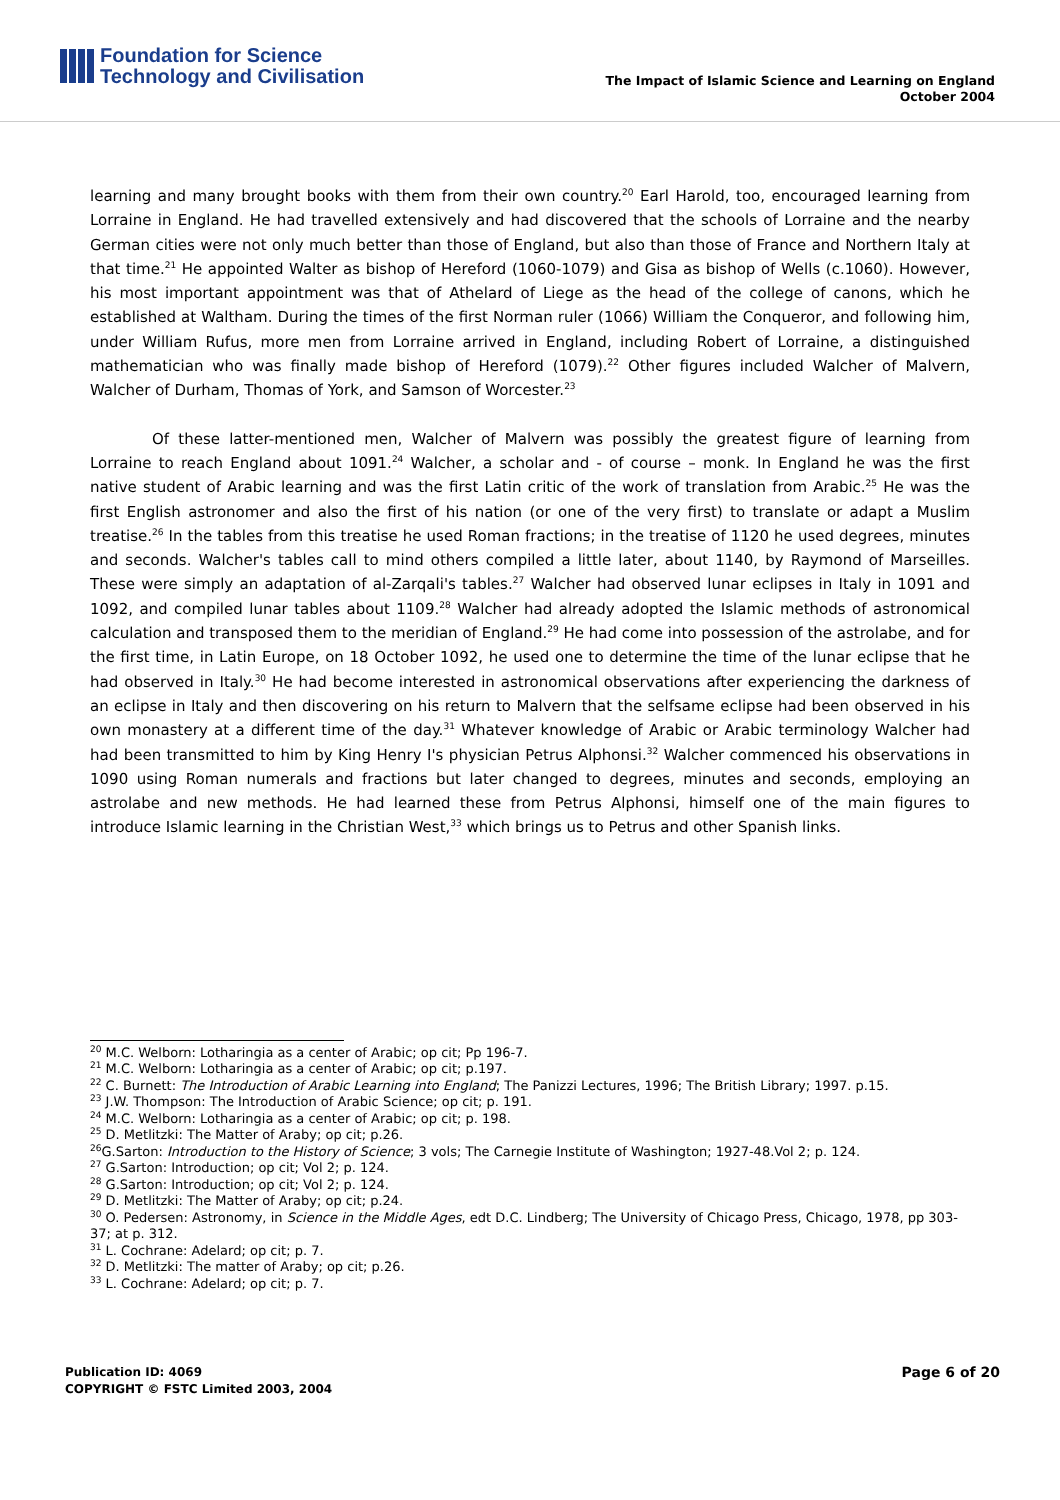Foundation for Science
Technology and Civilisation
The Impact of Islamic Science and Learning on England
October 2004
learning and many brought books with them from their own country.<sup>20</sup> Earl Harold, too, encouraged learning from Lorraine in England. He had travelled extensively and had discovered that the schools of Lorraine and the nearby German cities were not only much better than those of England, but also than those of France and Northern Italy at that time.<sup>21</sup> He appointed Walter as bishop of Hereford (1060-1079) and Gisa as bishop of Wells (c.1060). However, his most important appointment was that of Athelard of Liege as the head of the college of canons, which he established at Waltham. During the times of the first Norman ruler (1066) William the Conqueror, and following him, under William Rufus, more men from Lorraine arrived in England, including Robert of Lorraine, a distinguished mathematician who was finally made bishop of Hereford (1079).<sup>22</sup> Other figures included Walcher of Malvern, Walcher of Durham, Thomas of York, and Samson of Worcester.<sup>23</sup>
Of these latter-mentioned men, Walcher of Malvern was possibly the greatest figure of learning from Lorraine to reach England about 1091.<sup>24</sup> Walcher, a scholar and - of course – monk. In England he was the first native student of Arabic learning and was the first Latin critic of the work of translation from Arabic.<sup>25</sup> He was the first English astronomer and also the first of his nation (or one of the very first) to translate or adapt a Muslim treatise.<sup>26</sup> In the tables from this treatise he used Roman fractions; in the treatise of 1120 he used degrees, minutes and seconds. Walcher's tables call to mind others compiled a little later, about 1140, by Raymond of Marseilles. These were simply an adaptation of al-Zarqali's tables.<sup>27</sup> Walcher had observed lunar eclipses in Italy in 1091 and 1092, and compiled lunar tables about 1109.<sup>28</sup> Walcher had already adopted the Islamic methods of astronomical calculation and transposed them to the meridian of England.<sup>29</sup> He had come into possession of the astrolabe, and for the first time, in Latin Europe, on 18 October 1092, he used one to determine the time of the lunar eclipse that he had observed in Italy.<sup>30</sup> He had become interested in astronomical observations after experiencing the darkness of an eclipse in Italy and then discovering on his return to Malvern that the selfsame eclipse had been observed in his own monastery at a different time of the day.<sup>31</sup> Whatever knowledge of Arabic or Arabic terminology Walcher had had been transmitted to him by King Henry I's physician Petrus Alphonsi.<sup>32</sup> Walcher commenced his observations in 1090 using Roman numerals and fractions but later changed to degrees, minutes and seconds, employing an astrolabe and new methods. He had learned these from Petrus Alphonsi, himself one of the main figures to introduce Islamic learning in the Christian West,<sup>33</sup> which brings us to Petrus and other Spanish links.
<sup>20</sup> M.C. Welborn: Lotharingia as a center of Arabic; op cit; Pp 196-7.
<sup>21</sup> M.C. Welborn: Lotharingia as a center of Arabic; op cit; p.197.
<sup>22</sup> C. Burnett: The Introduction of Arabic Learning into England; The Panizzi Lectures, 1996; The British Library; 1997. p.15.
<sup>23</sup> J.W. Thompson: The Introduction of Arabic Science; op cit; p. 191.
<sup>24</sup> M.C. Welborn: Lotharingia as a center of Arabic; op cit; p. 198.
<sup>25</sup> D. Metlitzki: The Matter of Araby; op cit; p.26.
<sup>26</sup> G.Sarton: Introduction to the History of Science; 3 vols; The Carnegie Institute of Washington; 1927-48.Vol 2; p. 124.
<sup>27</sup> G.Sarton: Introduction; op cit; Vol 2; p. 124.
<sup>28</sup> G.Sarton: Introduction; op cit; Vol 2; p. 124.
<sup>29</sup> D. Metlitzki: The Matter of Araby; op cit; p.24.
<sup>30</sup> O. Pedersen: Astronomy, in Science in the Middle Ages, edt D.C. Lindberg; The University of Chicago Press, Chicago, 1978, pp 303-37; at p. 312.
<sup>31</sup> L. Cochrane: Adelard; op cit; p. 7.
<sup>32</sup> D. Metlitzki: The matter of Araby; op cit; p.26.
<sup>33</sup> L. Cochrane: Adelard; op cit; p. 7.
Publication ID: 4069
COPYRIGHT © FSTC Limited 2003, 2004
Page 6 of 20